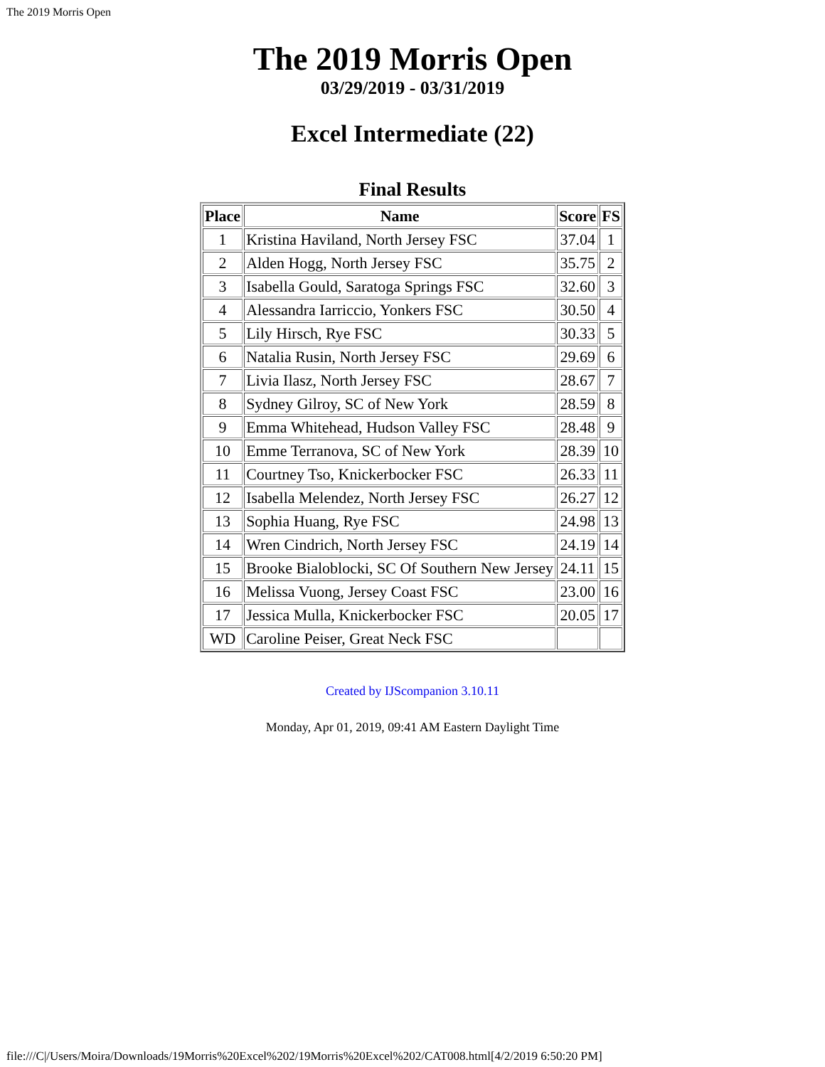The 2019 Morris Open
The 2019 Morris Open
03/29/2019 - 03/31/2019
Excel Intermediate (22)
Final Results
| Place | Name | Score | FS |
| --- | --- | --- | --- |
| 1 | Kristina Haviland, North Jersey FSC | 37.04 | 1 |
| 2 | Alden Hogg, North Jersey FSC | 35.75 | 2 |
| 3 | Isabella Gould, Saratoga Springs FSC | 32.60 | 3 |
| 4 | Alessandra Iarriccio, Yonkers FSC | 30.50 | 4 |
| 5 | Lily Hirsch, Rye FSC | 30.33 | 5 |
| 6 | Natalia Rusin, North Jersey FSC | 29.69 | 6 |
| 7 | Livia Ilasz, North Jersey FSC | 28.67 | 7 |
| 8 | Sydney Gilroy, SC of New York | 28.59 | 8 |
| 9 | Emma Whitehead, Hudson Valley FSC | 28.48 | 9 |
| 10 | Emme Terranova, SC of New York | 28.39 | 10 |
| 11 | Courtney Tso, Knickerbocker FSC | 26.33 | 11 |
| 12 | Isabella Melendez, North Jersey FSC | 26.27 | 12 |
| 13 | Sophia Huang, Rye FSC | 24.98 | 13 |
| 14 | Wren Cindrich, North Jersey FSC | 24.19 | 14 |
| 15 | Brooke Bialoblocki, SC Of Southern New Jersey | 24.11 | 15 |
| 16 | Melissa Vuong, Jersey Coast FSC | 23.00 | 16 |
| 17 | Jessica Mulla, Knickerbocker FSC | 20.05 | 17 |
| WD | Caroline Peiser, Great Neck FSC | | |
Created by IJScompanion 3.10.11
Monday, Apr 01, 2019, 09:41 AM Eastern Daylight Time
file:///C|/Users/Moira/Downloads/19Morris%20Excel%202/19Morris%20Excel%202/CAT008.html[4/2/2019 6:50:20 PM]